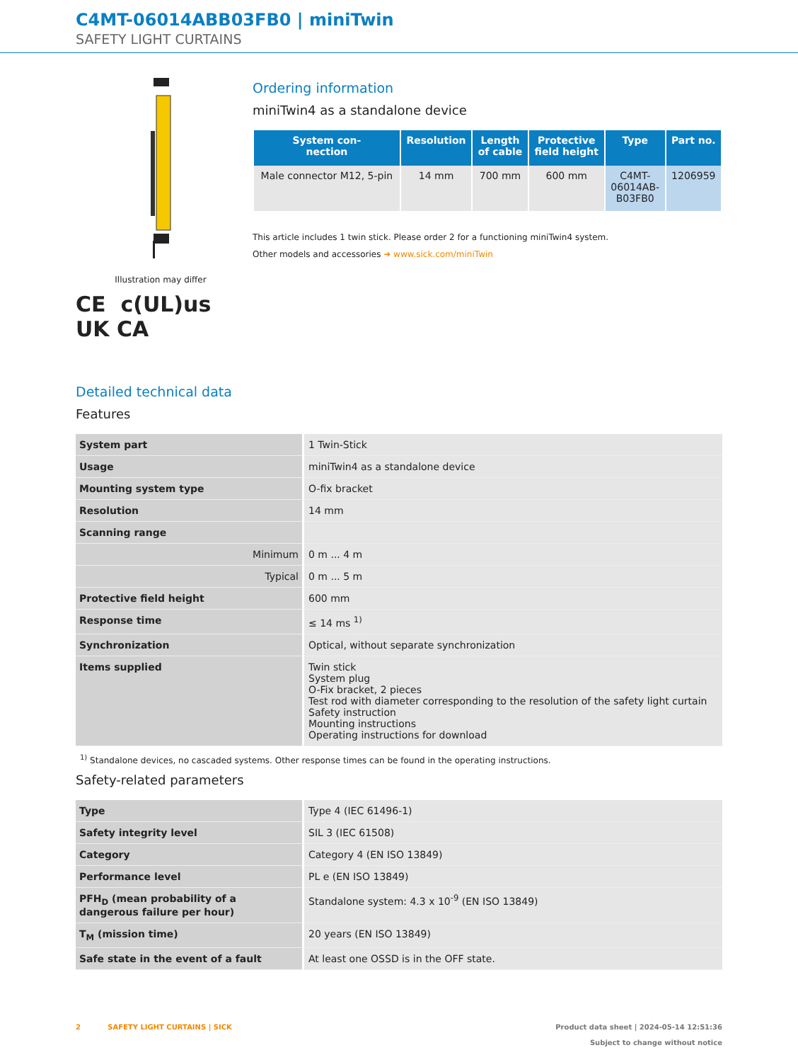C4MT-06014ABB03FB0 | miniTwin
SAFETY LIGHT CURTAINS
Illustration may differ
CE c(UL)us UK CA
Ordering information
miniTwin4 as a standalone device
| System con- nection | Resolution | Length of cable | Protective field height | Type | Part no. |
| --- | --- | --- | --- | --- | --- |
| Male connector M12, 5-pin | 14 mm | 700 mm | 600 mm | C4MT- 06014AB- B03FB0 | 1206959 |
This article includes 1 twin stick. Please order 2 for a functioning miniTwin4 system.
Other models and accessories ➜ www.sick.com/miniTwin
Detailed technical data
Features
| System part | 1 Twin-Stick |
| Usage | miniTwin4 as a standalone device |
| Mounting system type | O-fix bracket |
| Resolution | 14 mm |
| Scanning range | |
| Minimum | 0 m ... 4 m |
| Typical | 0 m ... 5 m |
| Protective field height | 600 mm |
| Response time | ≤ 14 ms <sup>1)</sup> |
| Synchronization | Optical, without separate synchronization |
| Items supplied | Twin stick System plug O-Fix bracket, 2 pieces Test rod with diameter corresponding to the resolution of the safety light curtain Safety instruction Mounting instructions Operating instructions for download |
<sup>1)</sup> Standalone devices, no cascaded systems. Other response times can be found in the operating instructions.
Safety-related parameters
| Type | Type 4 (IEC 61496-1) |
| Safety integrity level | SIL 3 (IEC 61508) |
| Category | Category 4 (EN ISO 13849) |
| Performance level | PL e (EN ISO 13849) |
| PFH<sub>D</sub> (mean probability of a dangerous failure per hour) | Standalone system: 4.3 x 10<sup>-9</sup> (EN ISO 13849) |
| T<sub>M</sub> (mission time) | 20 years (EN ISO 13849) |
| Safe state in the event of a fault | At least one OSSD is in the OFF state. |
2 SAFETY LIGHT CURTAINS | SICK
Product data sheet | 2024-05-14 12:51:36
Subject to change without notice